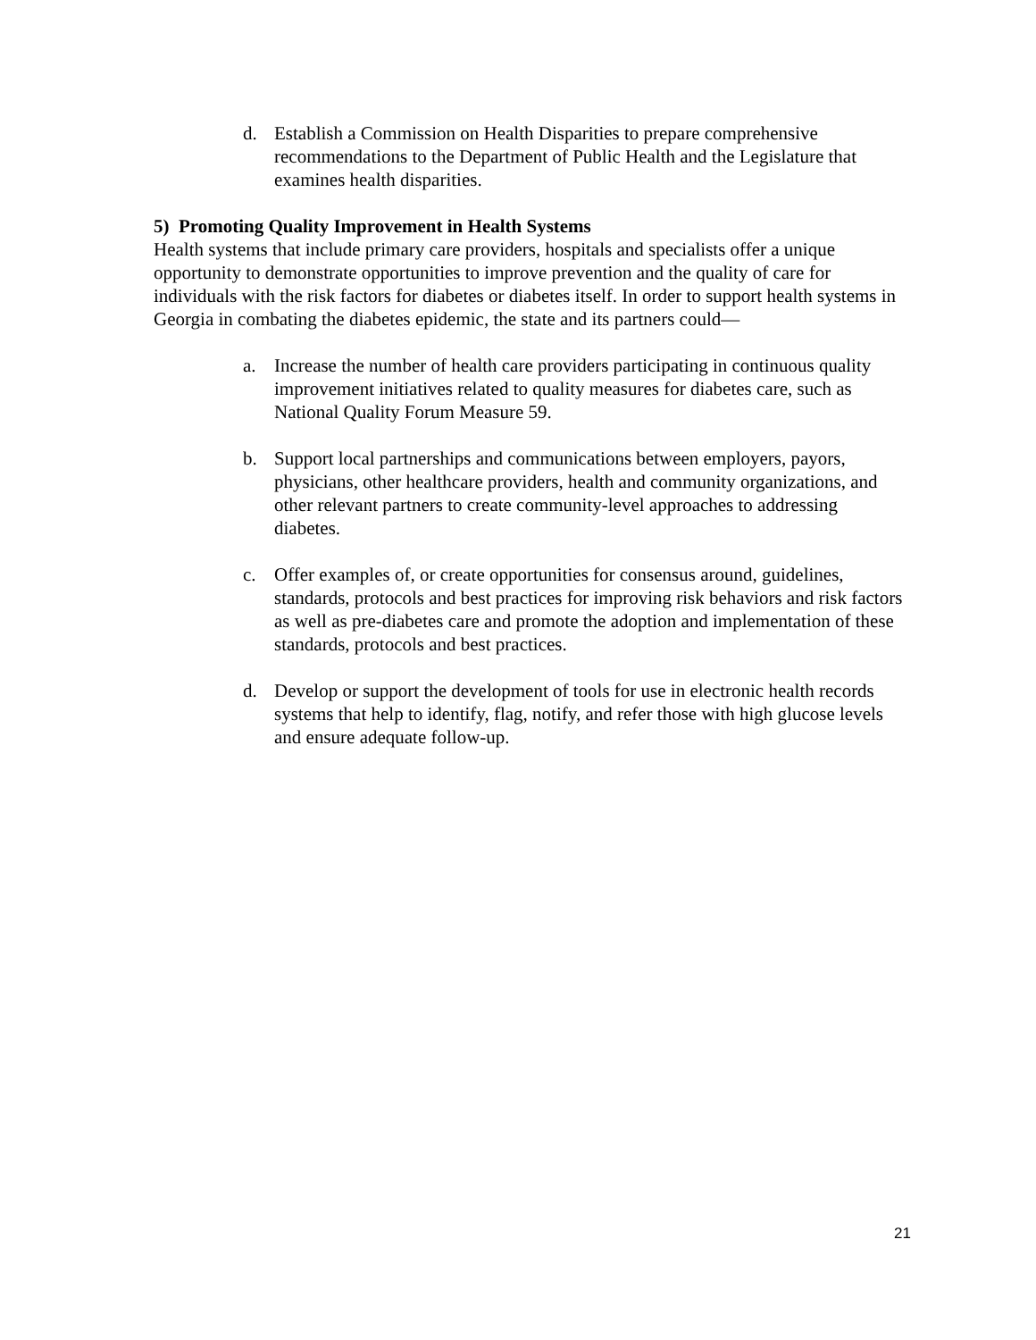d. Establish a Commission on Health Disparities to prepare comprehensive recommendations to the Department of Public Health and the Legislature that examines health disparities.
5) Promoting Quality Improvement in Health Systems
Health systems that include primary care providers, hospitals and specialists offer a unique opportunity to demonstrate opportunities to improve prevention and the quality of care for individuals with the risk factors for diabetes or diabetes itself. In order to support health systems in Georgia in combating the diabetes epidemic, the state and its partners could—
a. Increase the number of health care providers participating in continuous quality improvement initiatives related to quality measures for diabetes care, such as National Quality Forum Measure 59.
b. Support local partnerships and communications between employers, payors, physicians, other healthcare providers, health and community organizations, and other relevant partners to create community-level approaches to addressing diabetes.
c. Offer examples of, or create opportunities for consensus around, guidelines, standards, protocols and best practices for improving risk behaviors and risk factors as well as pre-diabetes care and promote the adoption and implementation of these standards, protocols and best practices.
d. Develop or support the development of tools for use in electronic health records systems that help to identify, flag, notify, and refer those with high glucose levels and ensure adequate follow-up.
21